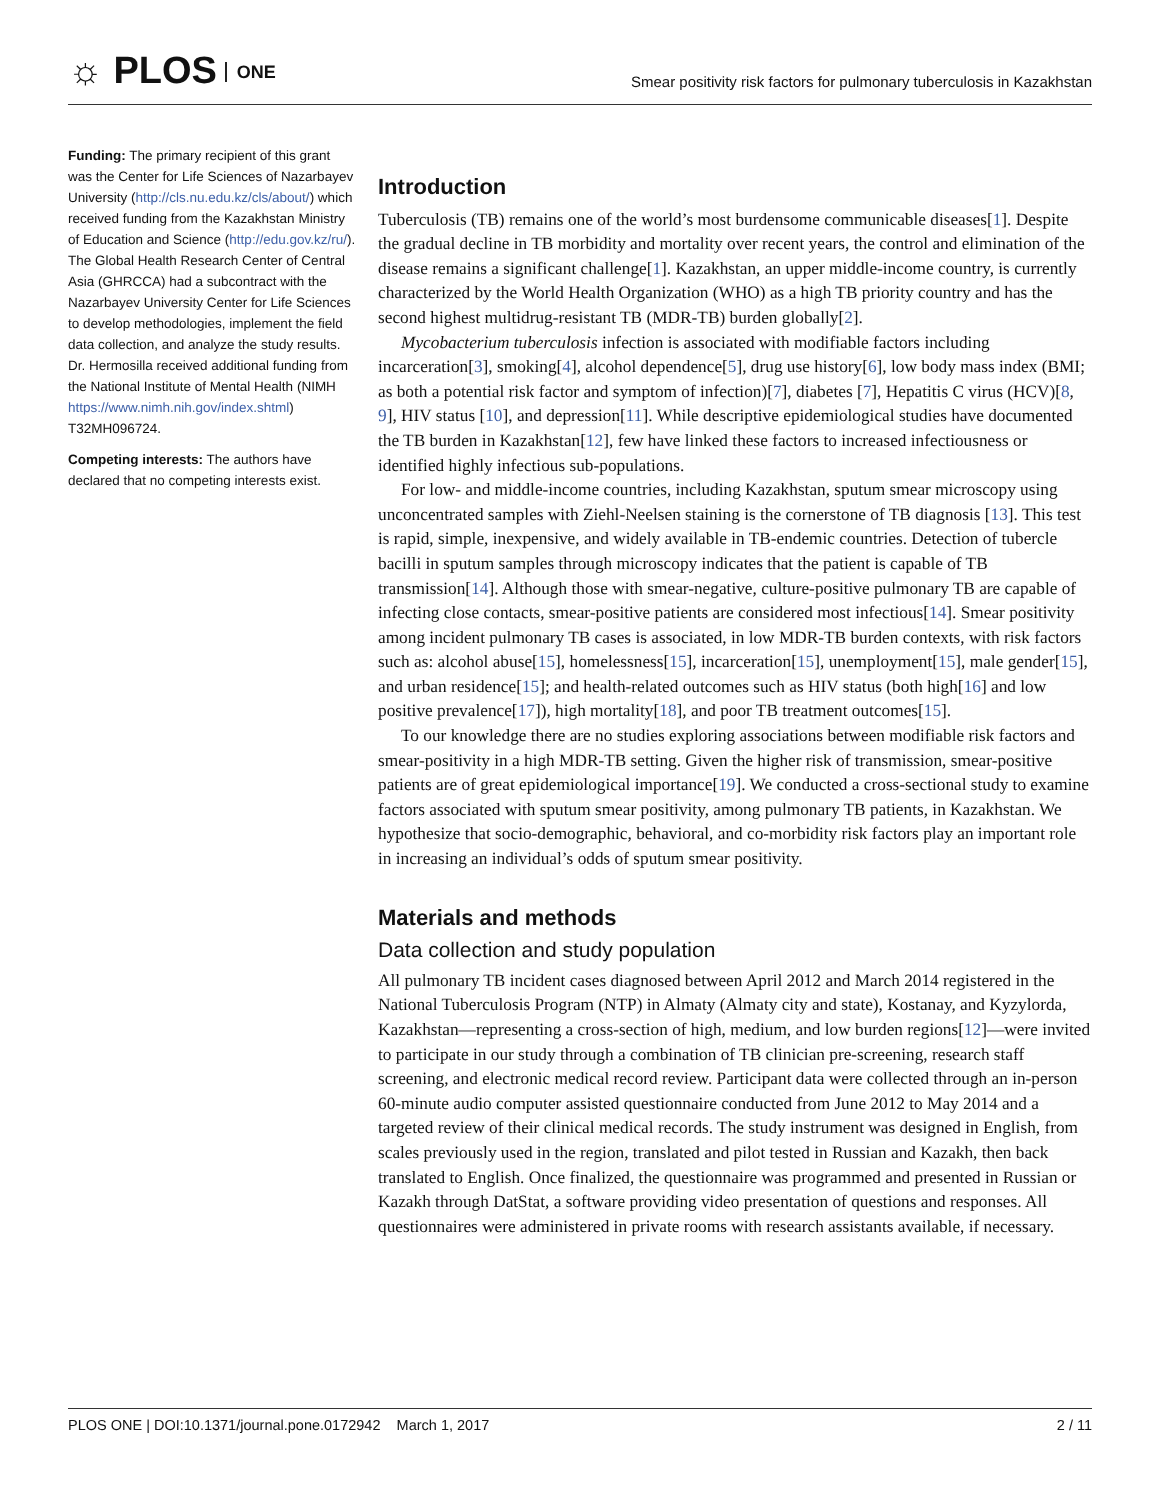☼ PLOS ONE
Smear positivity risk factors for pulmonary tuberculosis in Kazakhstan
Funding: The primary recipient of this grant was the Center for Life Sciences of Nazarbayev University (http://cls.nu.edu.kz/cls/about/) which received funding from the Kazakhstan Ministry of Education and Science (http://edu.gov.kz/ru/). The Global Health Research Center of Central Asia (GHRCCA) had a subcontract with the Nazarbayev University Center for Life Sciences to develop methodologies, implement the field data collection, and analyze the study results. Dr. Hermosilla received additional funding from the National Institute of Mental Health (NIMH https://www.nimh.nih.gov/index.shtml) T32MH096724.
Competing interests: The authors have declared that no competing interests exist.
Introduction
Tuberculosis (TB) remains one of the world’s most burdensome communicable diseases[1]. Despite the gradual decline in TB morbidity and mortality over recent years, the control and elimination of the disease remains a significant challenge[1]. Kazakhstan, an upper middle-income country, is currently characterized by the World Health Organization (WHO) as a high TB priority country and has the second highest multidrug-resistant TB (MDR-TB) burden globally[2].
Mycobacterium tuberculosis infection is associated with modifiable factors including incarceration[3], smoking[4], alcohol dependence[5], drug use history[6], low body mass index (BMI; as both a potential risk factor and symptom of infection)[7], diabetes [7], Hepatitis C virus (HCV)[8, 9], HIV status [10], and depression[11]. While descriptive epidemiological studies have documented the TB burden in Kazakhstan[12], few have linked these factors to increased infectiousness or identified highly infectious sub-populations.
For low- and middle-income countries, including Kazakhstan, sputum smear microscopy using unconcentrated samples with Ziehl-Neelsen staining is the cornerstone of TB diagnosis [13]. This test is rapid, simple, inexpensive, and widely available in TB-endemic countries. Detection of tubercle bacilli in sputum samples through microscopy indicates that the patient is capable of TB transmission[14]. Although those with smear-negative, culture-positive pulmonary TB are capable of infecting close contacts, smear-positive patients are considered most infectious[14]. Smear positivity among incident pulmonary TB cases is associated, in low MDR-TB burden contexts, with risk factors such as: alcohol abuse[15], homelessness[15], incarceration[15], unemployment[15], male gender[15], and urban residence[15]; and health-related outcomes such as HIV status (both high[16] and low positive prevalence[17]), high mortality[18], and poor TB treatment outcomes[15].
To our knowledge there are no studies exploring associations between modifiable risk factors and smear-positivity in a high MDR-TB setting. Given the higher risk of transmission, smear-positive patients are of great epidemiological importance[19]. We conducted a cross-sectional study to examine factors associated with sputum smear positivity, among pulmonary TB patients, in Kazakhstan. We hypothesize that socio-demographic, behavioral, and co-morbidity risk factors play an important role in increasing an individual’s odds of sputum smear positivity.
Materials and methods
Data collection and study population
All pulmonary TB incident cases diagnosed between April 2012 and March 2014 registered in the National Tuberculosis Program (NTP) in Almaty (Almaty city and state), Kostanay, and Kyzylorda, Kazakhstan—representing a cross-section of high, medium, and low burden regions[12]—were invited to participate in our study through a combination of TB clinician pre-screening, research staff screening, and electronic medical record review. Participant data were collected through an in-person 60-minute audio computer assisted questionnaire conducted from June 2012 to May 2014 and a targeted review of their clinical medical records. The study instrument was designed in English, from scales previously used in the region, translated and pilot tested in Russian and Kazakh, then back translated to English. Once finalized, the questionnaire was programmed and presented in Russian or Kazakh through DatStat, a software providing video presentation of questions and responses. All questionnaires were administered in private rooms with research assistants available, if necessary.
PLOS ONE | DOI:10.1371/journal.pone.0172942 March 1, 2017
2 / 11